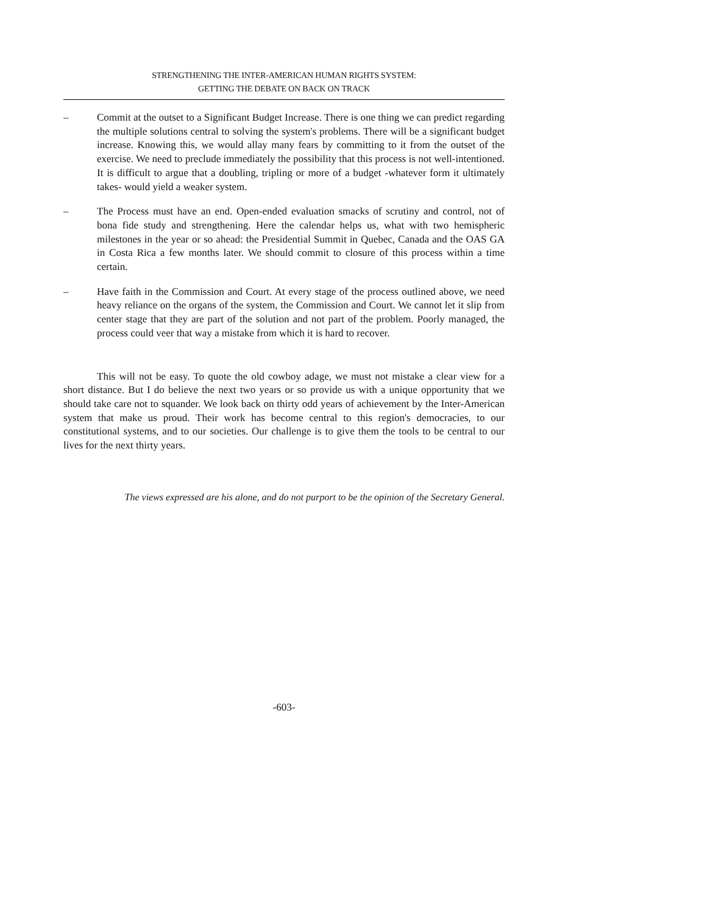STRENGTHENING THE INTER-AMERICAN HUMAN RIGHTS SYSTEM:
GETTING THE DEBATE ON BACK ON TRACK
– Commit at the outset to a Significant Budget Increase. There is one thing we can predict regarding the multiple solutions central to solving the system's problems. There will be a significant budget increase. Knowing this, we would allay many fears by committing to it from the outset of the exercise. We need to preclude immediately the possibility that this process is not well-intentioned. It is difficult to argue that a doubling, tripling or more of a budget -whatever form it ultimately takes- would yield a weaker system.
– The Process must have an end. Open-ended evaluation smacks of scrutiny and control, not of bona fide study and strengthening. Here the calendar helps us, what with two hemispheric milestones in the year or so ahead: the Presidential Summit in Quebec, Canada and the OAS GA in Costa Rica a few months later. We should commit to closure of this process within a time certain.
– Have faith in the Commission and Court. At every stage of the process outlined above, we need heavy reliance on the organs of the system, the Commission and Court. We cannot let it slip from center stage that they are part of the solution and not part of the problem. Poorly managed, the process could veer that way a mistake from which it is hard to recover.
This will not be easy. To quote the old cowboy adage, we must not mistake a clear view for a short distance. But I do believe the next two years or so provide us with a unique opportunity that we should take care not to squander. We look back on thirty odd years of achievement by the Inter-American system that make us proud. Their work has become central to this region's democracies, to our constitutional systems, and to our societies. Our challenge is to give them the tools to be central to our lives for the next thirty years.
The views expressed are his alone, and do not purport to be the opinion of the Secretary General.
-603-